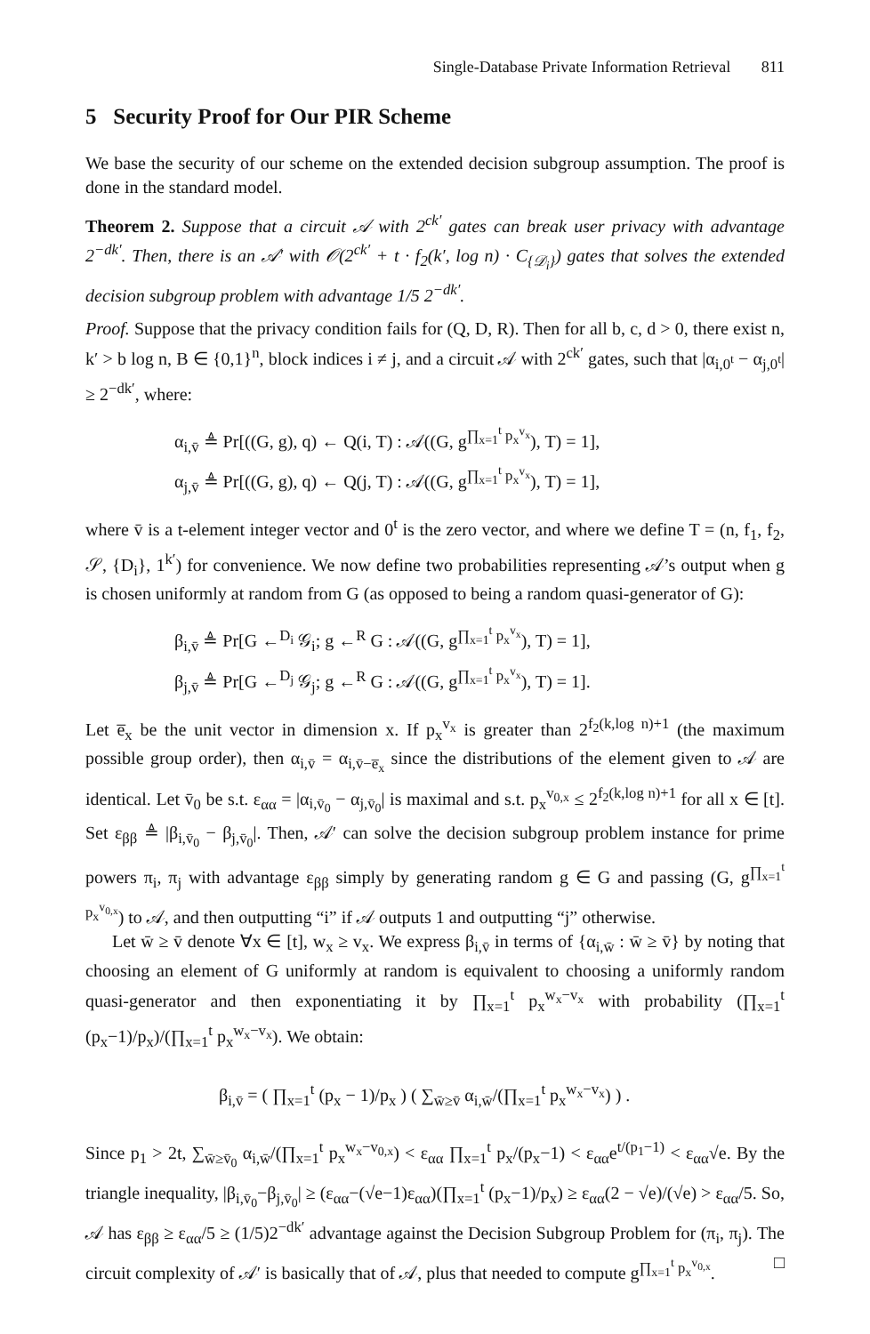Single-Database Private Information Retrieval 811
5 Security Proof for Our PIR Scheme
We base the security of our scheme on the extended decision subgroup assumption. The proof is done in the standard model.
Theorem 2. Suppose that a circuit 𝒜 with 2<sup>ck′</sup> gates can break user privacy with advantage 2<sup>−dk′</sup>. Then, there is an 𝒜′ with 𝒪(2<sup>ck′</sup> + t · f<sub>2</sub>(k′, log n) · C<sub>{𝒟<sub>i</sub>}</sub>) gates that solves the extended decision subgroup problem with advantage 1/5 2<sup>−dk′</sup>.
Proof. Suppose that the privacy condition fails for (Q, D, R). Then for all b, c, d > 0, there exist n, k′ > b log n, B ∈ {0,1}<sup>n</sup>, block indices i ≠ j, and a circuit 𝒜 with 2<sup>ck′</sup> gates, such that |α<sub>i,0<sup>t</sup></sub> − α<sub>j,0<sup>t</sup></sub>| ≥ 2<sup>−dk′</sup>, where:
α<sub>i,v̄</sub> ≜ Pr[((G, g), q) ← Q(i, T) : 𝒜((G, g<sup>∏<sub>x=1</sub><sup>t</sup> p<sub>x</sub><sup>v<sub>x</sub></sup></sup>), T) = 1],
α<sub>j,v̄</sub> ≜ Pr[((G, g), q) ← Q(j, T) : 𝒜((G, g<sup>∏<sub>x=1</sub><sup>t</sup> p<sub>x</sub><sup>v<sub>x</sub></sup></sup>), T) = 1],
where v̄ is a t-element integer vector and 0<sup>t</sup> is the zero vector, and where we define T = (n, f<sub>1</sub>, f<sub>2</sub>, 𝒮, {D<sub>i</sub>}, 1<sup>k′</sup>) for convenience. We now define two probabilities representing 𝒜’s output when g is chosen uniformly at random from G (as opposed to being a random quasi-generator of G):
β<sub>i,v̄</sub> ≜ Pr[G ←<sup>D<sub>i</sub></sup> 𝒢<sub>i</sub>; g ←<sup>R</sup> G : 𝒜((G, g<sup>∏<sub>x=1</sub><sup>t</sup> p<sub>x</sub><sup>v<sub>x</sub></sup></sup>), T) = 1],
β<sub>j,v̄</sub> ≜ Pr[G ←<sup>D<sub>j</sub></sup> 𝒢<sub>j</sub>; g ←<sup>R</sup> G : 𝒜((G, g<sup>∏<sub>x=1</sub><sup>t</sup> p<sub>x</sub><sup>v<sub>x</sub></sup></sup>), T) = 1].
Let e̅<sub>x</sub> be the unit vector in dimension x. If p<sub>x</sub><sup>v<sub>x</sub></sup> is greater than 2<sup>f<sub>2</sub>(k,log n)+1</sup> (the maximum possible group order), then α<sub>i,v̄</sub> = α<sub>i,v̄−e̅<sub>x</sub></sub> since the distributions of the element given to 𝒜 are identical. Let v̄<sub>0</sub> be s.t. ε<sub>αα</sub> = |α<sub>i,v̄<sub>0</sub></sub> − α<sub>j,v̄<sub>0</sub></sub>| is maximal and s.t. p<sub>x</sub><sup>v<sub>0,x</sub></sup> ≤ 2<sup>f<sub>2</sub>(k,log n)+1</sup> for all x ∈ [t]. Set ε<sub>ββ</sub> ≜ |β<sub>i,v̄<sub>0</sub></sub> − β<sub>j,v̄<sub>0</sub></sub>|. Then, 𝒜′ can solve the decision subgroup problem instance for prime powers π<sub>i</sub>, π<sub>j</sub> with advantage ε<sub>ββ</sub> simply by generating random g ∈ G and passing (G, g<sup>∏<sub>x=1</sub><sup>t</sup> p<sub>x</sub><sup>v<sub>0,x</sub></sup></sup>) to 𝒜, and then outputting “i” if 𝒜 outputs 1 and outputting “j” otherwise.
Let w̄ ≥ v̄ denote ∀x ∈ [t], w<sub>x</sub> ≥ v<sub>x</sub>. We express β<sub>i,v̄</sub> in terms of {α<sub>i,w̄</sub> : w̄ ≥ v̄} by noting that choosing an element of G uniformly at random is equivalent to choosing a uniformly random quasi-generator and then exponentiating it by ∏<sub>x=1</sub><sup>t</sup> p<sub>x</sub><sup>w<sub>x</sub>−v<sub>x</sub></sup> with probability (∏<sub>x=1</sub><sup>t</sup> (p<sub>x</sub>−1)/p<sub>x</sub>)/(∏<sub>x=1</sub><sup>t</sup> p<sub>x</sub><sup>w<sub>x</sub>−v<sub>x</sub></sup>). We obtain:
β<sub>i,v̄</sub> = ( ∏<sub>x=1</sub><sup>t</sup> (p<sub>x</sub> − 1)/p<sub>x</sub> ) ( ∑<sub>w̄≥v̄</sub> α<sub>i,w̄</sub>/(∏<sub>x=1</sub><sup>t</sup> p<sub>x</sub><sup>w<sub>x</sub>−v<sub>x</sub></sup>) ) .
Since p<sub>1</sub> > 2t, ∑<sub>w̄≥v̄<sub>0</sub></sub> α<sub>i,w̄</sub>/(∏<sub>x=1</sub><sup>t</sup> p<sub>x</sub><sup>w<sub>x</sub>−v<sub>0,x</sub></sup>) < ε<sub>αα</sub> ∏<sub>x=1</sub><sup>t</sup> p<sub>x</sub>/(p<sub>x</sub>−1) < ε<sub>αα</sub>e<sup>t/(p<sub>1</sub>−1)</sup> < ε<sub>αα</sub>√e. By the triangle inequality, |β<sub>i,v̄<sub>0</sub></sub>−β<sub>j,v̄<sub>0</sub></sub>| ≥ (ε<sub>αα</sub>−(√e−1)ε<sub>αα</sub>)(∏<sub>x=1</sub><sup>t</sup> (p<sub>x</sub>−1)/p<sub>x</sub>) ≥ ε<sub>αα</sub>(2 − √e)/(√e) > ε<sub>αα</sub>/5. So, 𝒜 has ε<sub>ββ</sub> ≥ ε<sub>αα</sub>/5 ≥ (1/5)2<sup>−dk′</sup> advantage against the Decision Subgroup Problem for (π<sub>i</sub>, π<sub>j</sub>). The circuit complexity of 𝒜′ is basically that of 𝒜, plus that needed to compute g<sup>∏<sub>x=1</sub><sup>t</sup> p<sub>x</sub><sup>v<sub>0,x</sub></sup></sup>. □